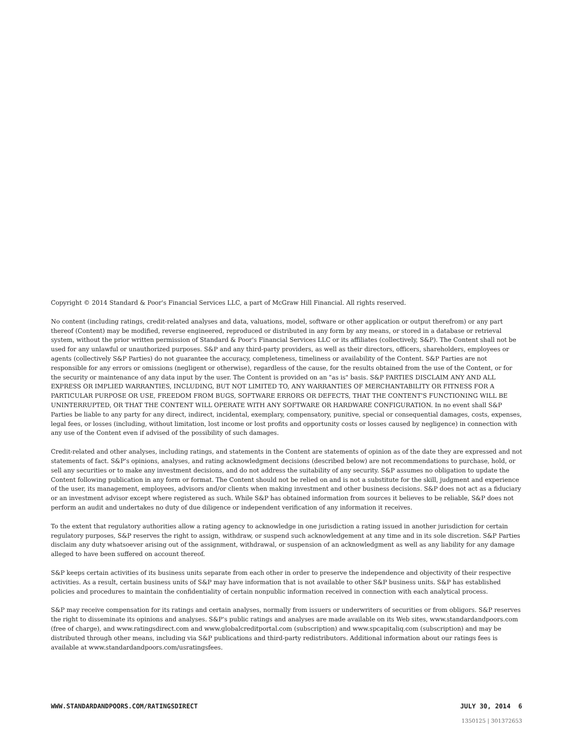Copyright © 2014 Standard & Poor's Financial Services LLC, a part of McGraw Hill Financial. All rights reserved.
No content (including ratings, credit-related analyses and data, valuations, model, software or other application or output therefrom) or any part thereof (Content) may be modified, reverse engineered, reproduced or distributed in any form by any means, or stored in a database or retrieval system, without the prior written permission of Standard & Poor's Financial Services LLC or its affiliates (collectively, S&P). The Content shall not be used for any unlawful or unauthorized purposes. S&P and any third-party providers, as well as their directors, officers, shareholders, employees or agents (collectively S&P Parties) do not guarantee the accuracy, completeness, timeliness or availability of the Content. S&P Parties are not responsible for any errors or omissions (negligent or otherwise), regardless of the cause, for the results obtained from the use of the Content, or for the security or maintenance of any data input by the user. The Content is provided on an "as is" basis. S&P PARTIES DISCLAIM ANY AND ALL EXPRESS OR IMPLIED WARRANTIES, INCLUDING, BUT NOT LIMITED TO, ANY WARRANTIES OF MERCHANTABILITY OR FITNESS FOR A PARTICULAR PURPOSE OR USE, FREEDOM FROM BUGS, SOFTWARE ERRORS OR DEFECTS, THAT THE CONTENT'S FUNCTIONING WILL BE UNINTERRUPTED, OR THAT THE CONTENT WILL OPERATE WITH ANY SOFTWARE OR HARDWARE CONFIGURATION. In no event shall S&P Parties be liable to any party for any direct, indirect, incidental, exemplary, compensatory, punitive, special or consequential damages, costs, expenses, legal fees, or losses (including, without limitation, lost income or lost profits and opportunity costs or losses caused by negligence) in connection with any use of the Content even if advised of the possibility of such damages.
Credit-related and other analyses, including ratings, and statements in the Content are statements of opinion as of the date they are expressed and not statements of fact. S&P's opinions, analyses, and rating acknowledgment decisions (described below) are not recommendations to purchase, hold, or sell any securities or to make any investment decisions, and do not address the suitability of any security. S&P assumes no obligation to update the Content following publication in any form or format. The Content should not be relied on and is not a substitute for the skill, judgment and experience of the user, its management, employees, advisors and/or clients when making investment and other business decisions. S&P does not act as a fiduciary or an investment advisor except where registered as such. While S&P has obtained information from sources it believes to be reliable, S&P does not perform an audit and undertakes no duty of due diligence or independent verification of any information it receives.
To the extent that regulatory authorities allow a rating agency to acknowledge in one jurisdiction a rating issued in another jurisdiction for certain regulatory purposes, S&P reserves the right to assign, withdraw, or suspend such acknowledgement at any time and in its sole discretion. S&P Parties disclaim any duty whatsoever arising out of the assignment, withdrawal, or suspension of an acknowledgment as well as any liability for any damage alleged to have been suffered on account thereof.
S&P keeps certain activities of its business units separate from each other in order to preserve the independence and objectivity of their respective activities. As a result, certain business units of S&P may have information that is not available to other S&P business units. S&P has established policies and procedures to maintain the confidentiality of certain nonpublic information received in connection with each analytical process.
S&P may receive compensation for its ratings and certain analyses, normally from issuers or underwriters of securities or from obligors. S&P reserves the right to disseminate its opinions and analyses. S&P's public ratings and analyses are made available on its Web sites, www.standardandpoors.com (free of charge), and www.ratingsdirect.com and www.globalcreditportal.com (subscription) and www.spcapitaliq.com (subscription) and may be distributed through other means, including via S&P publications and third-party redistributors. Additional information about our ratings fees is available at www.standardandpoors.com/usratingsfees.
WWW.STANDARDANDPOORS.COM/RATINGSDIRECT JULY 30, 2014 6
1350125 | 301372653